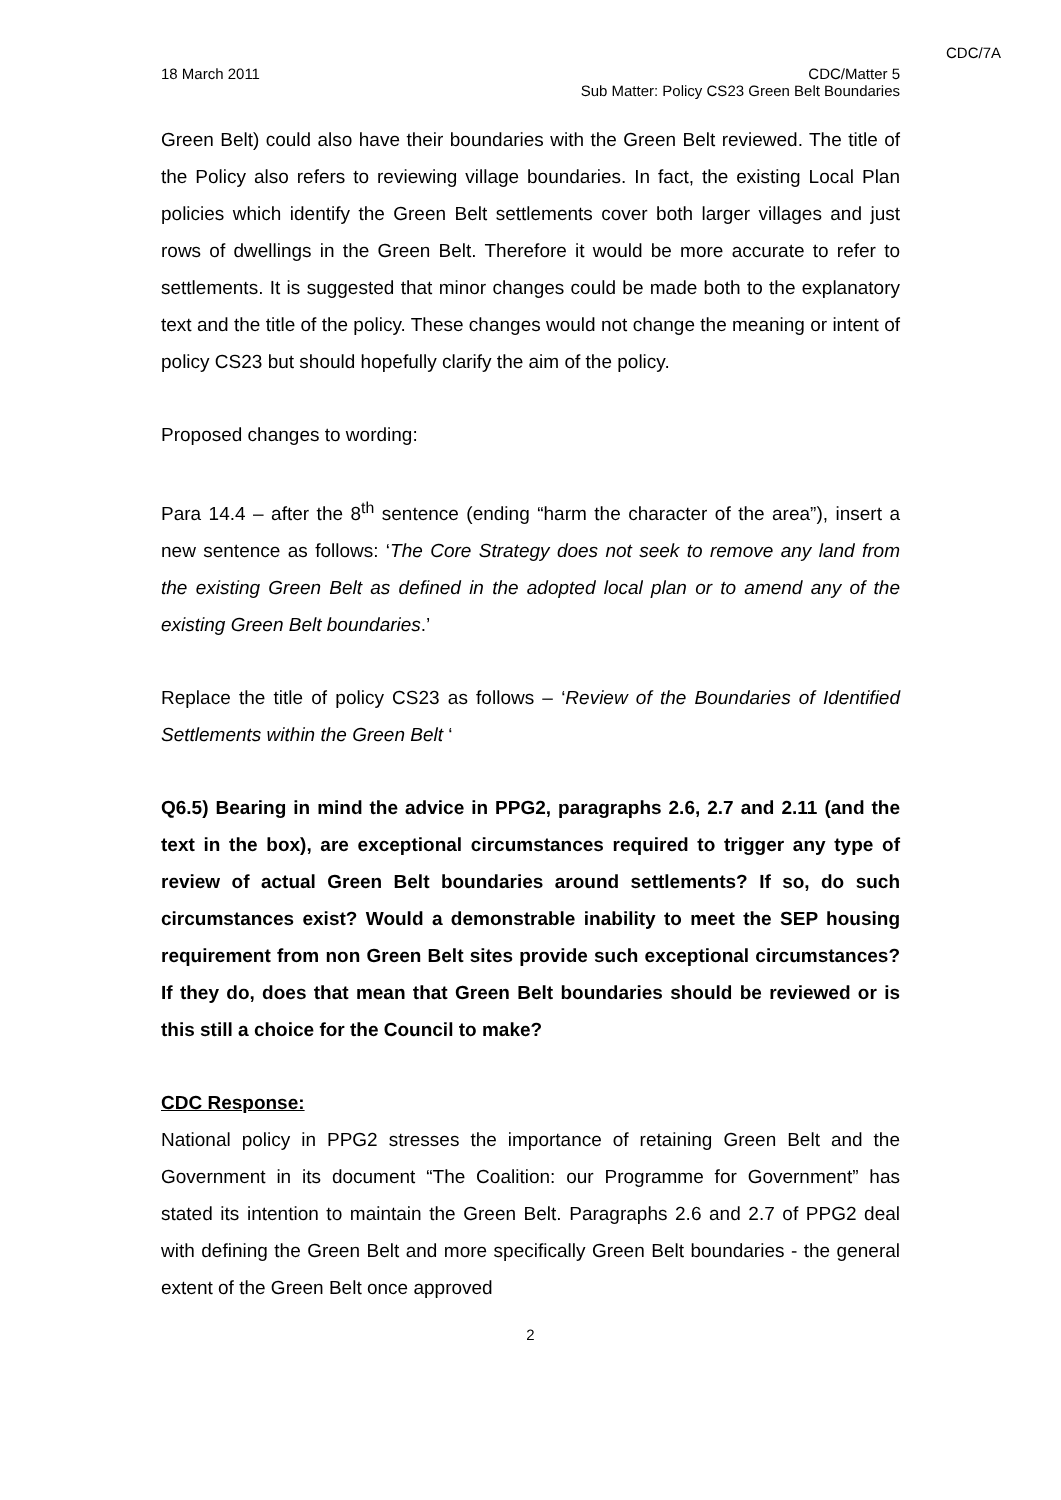CDC/7A
18 March 2011 CDC/Matter 5
Sub Matter: Policy CS23 Green Belt Boundaries
Green Belt) could also have their boundaries with the Green Belt reviewed. The title of the Policy also refers to reviewing village boundaries. In fact, the existing Local Plan policies which identify the Green Belt settlements cover both larger villages and just rows of dwellings in the Green Belt. Therefore it would be more accurate to refer to settlements. It is suggested that minor changes could be made both to the explanatory text and the title of the policy. These changes would not change the meaning or intent of policy CS23 but should hopefully clarify the aim of the policy.
Proposed changes to wording:
Para 14.4 – after the 8<sup>th</sup> sentence (ending “harm the character of the area”), insert a new sentence as follows: ‘The Core Strategy does not seek to remove any land from the existing Green Belt as defined in the adopted local plan or to amend any of the existing Green Belt boundaries.’
Replace the title of policy CS23 as follows – ‘Review of the Boundaries of Identified Settlements within the Green Belt ‘
Q6.5) Bearing in mind the advice in PPG2, paragraphs 2.6, 2.7 and 2.11 (and the text in the box), are exceptional circumstances required to trigger any type of review of actual Green Belt boundaries around settlements? If so, do such circumstances exist? Would a demonstrable inability to meet the SEP housing requirement from non Green Belt sites provide such exceptional circumstances? If they do, does that mean that Green Belt boundaries should be reviewed or is this still a choice for the Council to make?
CDC Response:
National policy in PPG2 stresses the importance of retaining Green Belt and the Government in its document “The Coalition: our Programme for Government” has stated its intention to maintain the Green Belt. Paragraphs 2.6 and 2.7 of PPG2 deal with defining the Green Belt and more specifically Green Belt boundaries - the general extent of the Green Belt once approved
2